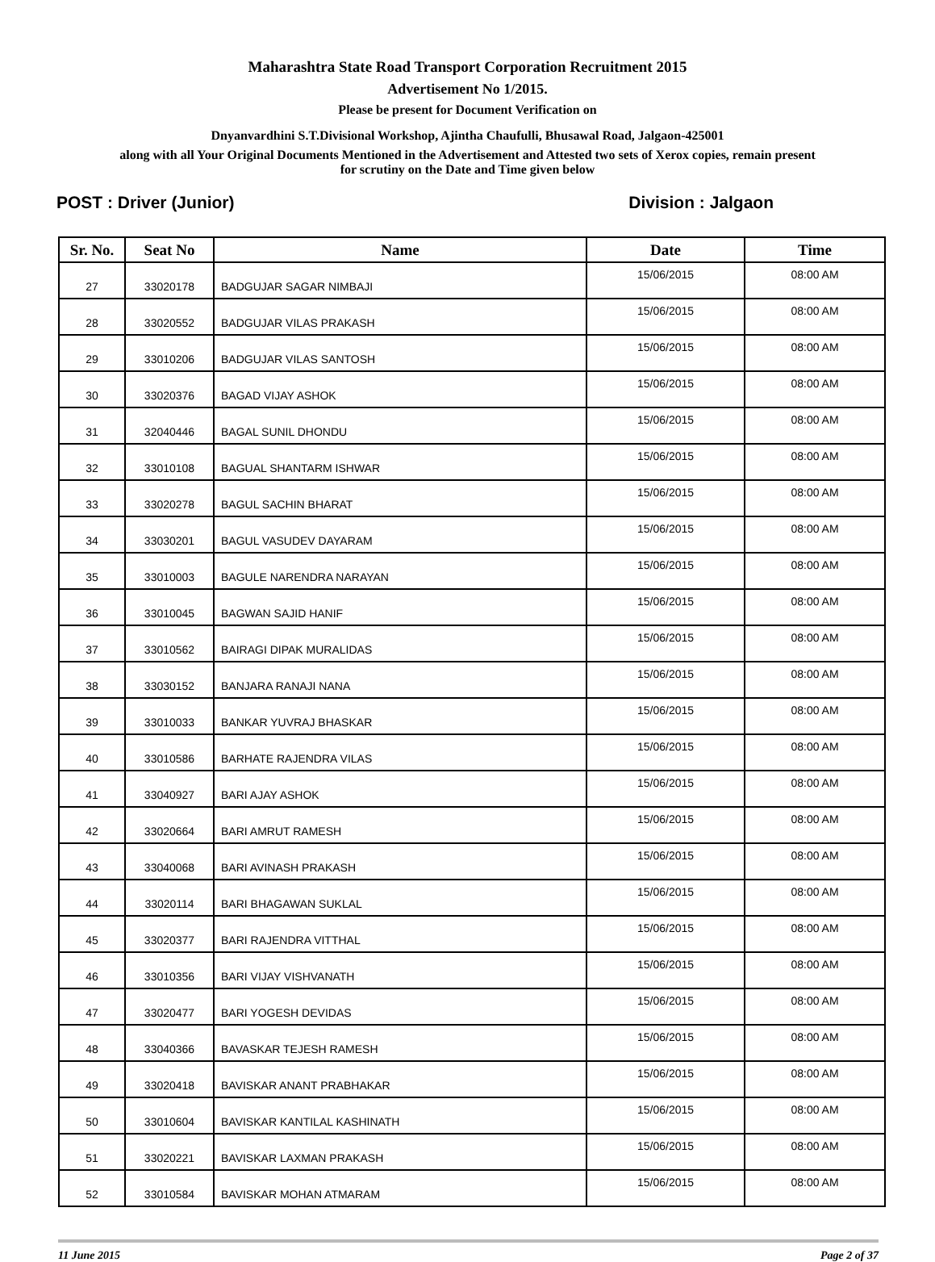Maharashtra State Road Transport Corporation Recruitment 2015
Advertisement No 1/2015.
Please be present for Document Verification on
Dnyanvardhini S.T.Divisional Workshop, Ajintha Chaufulli, Bhusawal Road, Jalgaon-425001
along with all Your Original Documents Mentioned in the Advertisement and Attested two sets of Xerox copies, remain present
for scrutiny on the Date and Time given below
POST : Driver (Junior) Division : Jalgaon
| Sr. No. | Seat No | Name | Date | Time |
| --- | --- | --- | --- | --- |
| 27 | 33020178 | BADGUJAR SAGAR NIMBAJI | 15/06/2015 | 08:00 AM |
| 28 | 33020552 | BADGUJAR VILAS PRAKASH | 15/06/2015 | 08:00 AM |
| 29 | 33010206 | BADGUJAR VILAS SANTOSH | 15/06/2015 | 08:00 AM |
| 30 | 33020376 | BAGAD VIJAY ASHOK | 15/06/2015 | 08:00 AM |
| 31 | 32040446 | BAGAL SUNIL DHONDU | 15/06/2015 | 08:00 AM |
| 32 | 33010108 | BAGUAL SHANTARM ISHWAR | 15/06/2015 | 08:00 AM |
| 33 | 33020278 | BAGUL SACHIN BHARAT | 15/06/2015 | 08:00 AM |
| 34 | 33030201 | BAGUL VASUDEV DAYARAM | 15/06/2015 | 08:00 AM |
| 35 | 33010003 | BAGULE NARENDRA NARAYAN | 15/06/2015 | 08:00 AM |
| 36 | 33010045 | BAGWAN SAJID HANIF | 15/06/2015 | 08:00 AM |
| 37 | 33010562 | BAIRAGI DIPAK MURALIDAS | 15/06/2015 | 08:00 AM |
| 38 | 33030152 | BANJARA RANAJI NANA | 15/06/2015 | 08:00 AM |
| 39 | 33010033 | BANKAR YUVRAJ BHASKAR | 15/06/2015 | 08:00 AM |
| 40 | 33010586 | BARHATE RAJENDRA VILAS | 15/06/2015 | 08:00 AM |
| 41 | 33040927 | BARI AJAY ASHOK | 15/06/2015 | 08:00 AM |
| 42 | 33020664 | BARI AMRUT RAMESH | 15/06/2015 | 08:00 AM |
| 43 | 33040068 | BARI AVINASH PRAKASH | 15/06/2015 | 08:00 AM |
| 44 | 33020114 | BARI BHAGAWAN SUKLAL | 15/06/2015 | 08:00 AM |
| 45 | 33020377 | BARI RAJENDRA VITTHAL | 15/06/2015 | 08:00 AM |
| 46 | 33010356 | BARI VIJAY VISHVANATH | 15/06/2015 | 08:00 AM |
| 47 | 33020477 | BARI YOGESH DEVIDAS | 15/06/2015 | 08:00 AM |
| 48 | 33040366 | BAVASKAR TEJESH RAMESH | 15/06/2015 | 08:00 AM |
| 49 | 33020418 | BAVISKAR ANANT PRABHAKAR | 15/06/2015 | 08:00 AM |
| 50 | 33010604 | BAVISKAR KANTILAL KASHINATH | 15/06/2015 | 08:00 AM |
| 51 | 33020221 | BAVISKAR LAXMAN PRAKASH | 15/06/2015 | 08:00 AM |
| 52 | 33010584 | BAVISKAR MOHAN ATMARAM | 15/06/2015 | 08:00 AM |
11 June 2015 Page 2 of 37